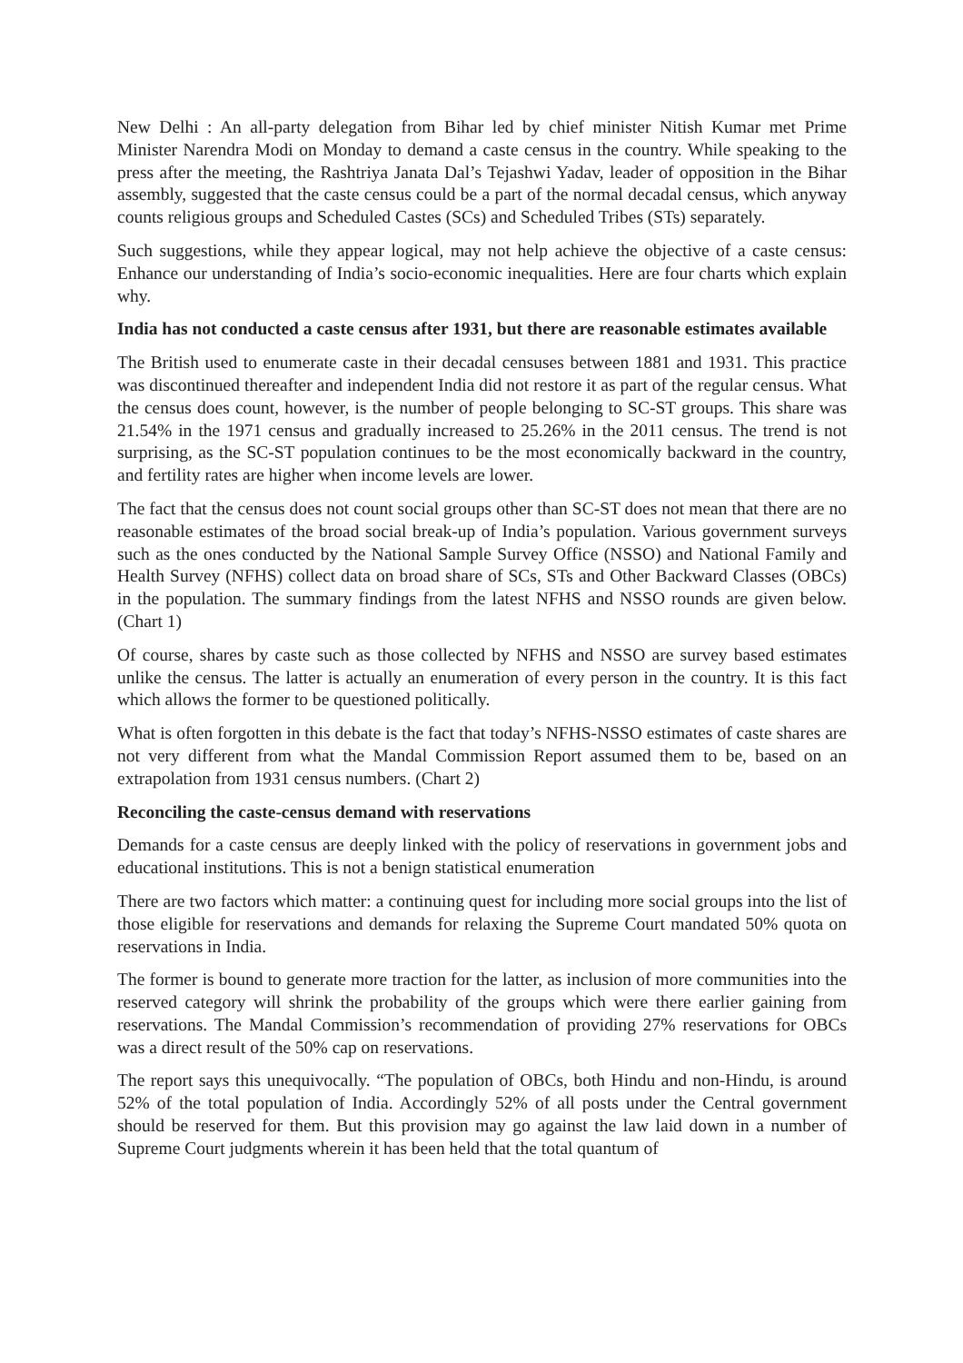New Delhi : An all-party delegation from Bihar led by chief minister Nitish Kumar met Prime Minister Narendra Modi on Monday to demand a caste census in the country. While speaking to the press after the meeting, the Rashtriya Janata Dal’s Tejashwi Yadav, leader of opposition in the Bihar assembly, suggested that the caste census could be a part of the normal decadal census, which anyway counts religious groups and Scheduled Castes (SCs) and Scheduled Tribes (STs) separately.
Such suggestions, while they appear logical, may not help achieve the objective of a caste census: Enhance our understanding of India’s socio-economic inequalities. Here are four charts which explain why.
India has not conducted a caste census after 1931, but there are reasonable estimates available
The British used to enumerate caste in their decadal censuses between 1881 and 1931. This practice was discontinued thereafter and independent India did not restore it as part of the regular census. What the census does count, however, is the number of people belonging to SC-ST groups. This share was 21.54% in the 1971 census and gradually increased to 25.26% in the 2011 census. The trend is not surprising, as the SC-ST population continues to be the most economically backward in the country, and fertility rates are higher when income levels are lower.
The fact that the census does not count social groups other than SC-ST does not mean that there are no reasonable estimates of the broad social break-up of India’s population. Various government surveys such as the ones conducted by the National Sample Survey Office (NSSO) and National Family and Health Survey (NFHS) collect data on broad share of SCs, STs and Other Backward Classes (OBCs) in the population. The summary findings from the latest NFHS and NSSO rounds are given below. (Chart 1)
Of course, shares by caste such as those collected by NFHS and NSSO are survey based estimates unlike the census. The latter is actually an enumeration of every person in the country. It is this fact which allows the former to be questioned politically.
What is often forgotten in this debate is the fact that today’s NFHS-NSSO estimates of caste shares are not very different from what the Mandal Commission Report assumed them to be, based on an extrapolation from 1931 census numbers. (Chart 2)
Reconciling the caste-census demand with reservations
Demands for a caste census are deeply linked with the policy of reservations in government jobs and educational institutions. This is not a benign statistical enumeration
There are two factors which matter: a continuing quest for including more social groups into the list of those eligible for reservations and demands for relaxing the Supreme Court mandated 50% quota on reservations in India.
The former is bound to generate more traction for the latter, as inclusion of more communities into the reserved category will shrink the probability of the groups which were there earlier gaining from reservations. The Mandal Commission’s recommendation of providing 27% reservations for OBCs was a direct result of the 50% cap on reservations.
The report says this unequivocally. “The population of OBCs, both Hindu and non-Hindu, is around 52% of the total population of India. Accordingly 52% of all posts under the Central government should be reserved for them. But this provision may go against the law laid down in a number of Supreme Court judgments wherein it has been held that the total quantum of